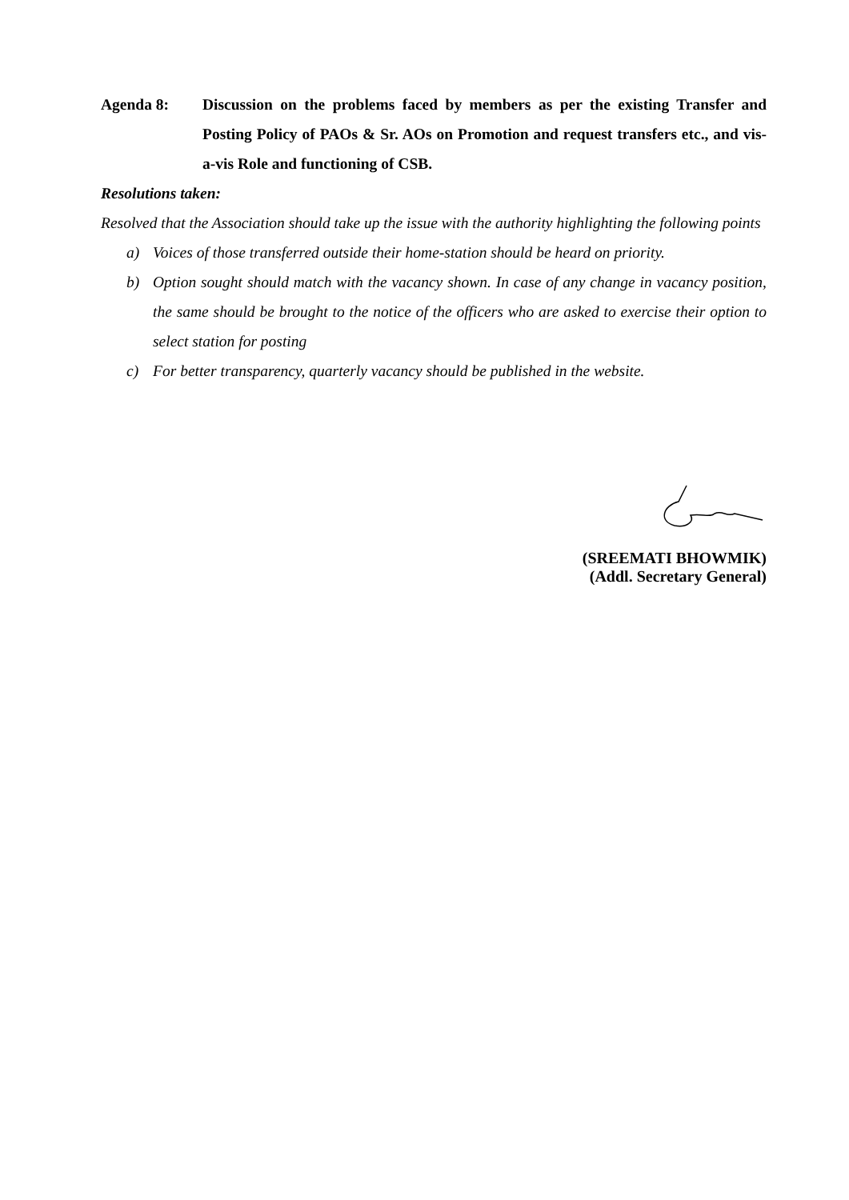Agenda 8: Discussion on the problems faced by members as per the existing Transfer and Posting Policy of PAOs & Sr. AOs on Promotion and request transfers etc., and vis-a-vis Role and functioning of CSB.
Resolutions taken:
Resolved that the Association should take up the issue with the authority highlighting the following points
a) Voices of those transferred outside their home-station should be heard on priority.
b) Option sought should match with the vacancy shown. In case of any change in vacancy position, the same should be brought to the notice of the officers who are asked to exercise their option to select station for posting
c) For better transparency, quarterly vacancy should be published in the website.
(SREEMATI BHOWMIK)
(Addl. Secretary General)